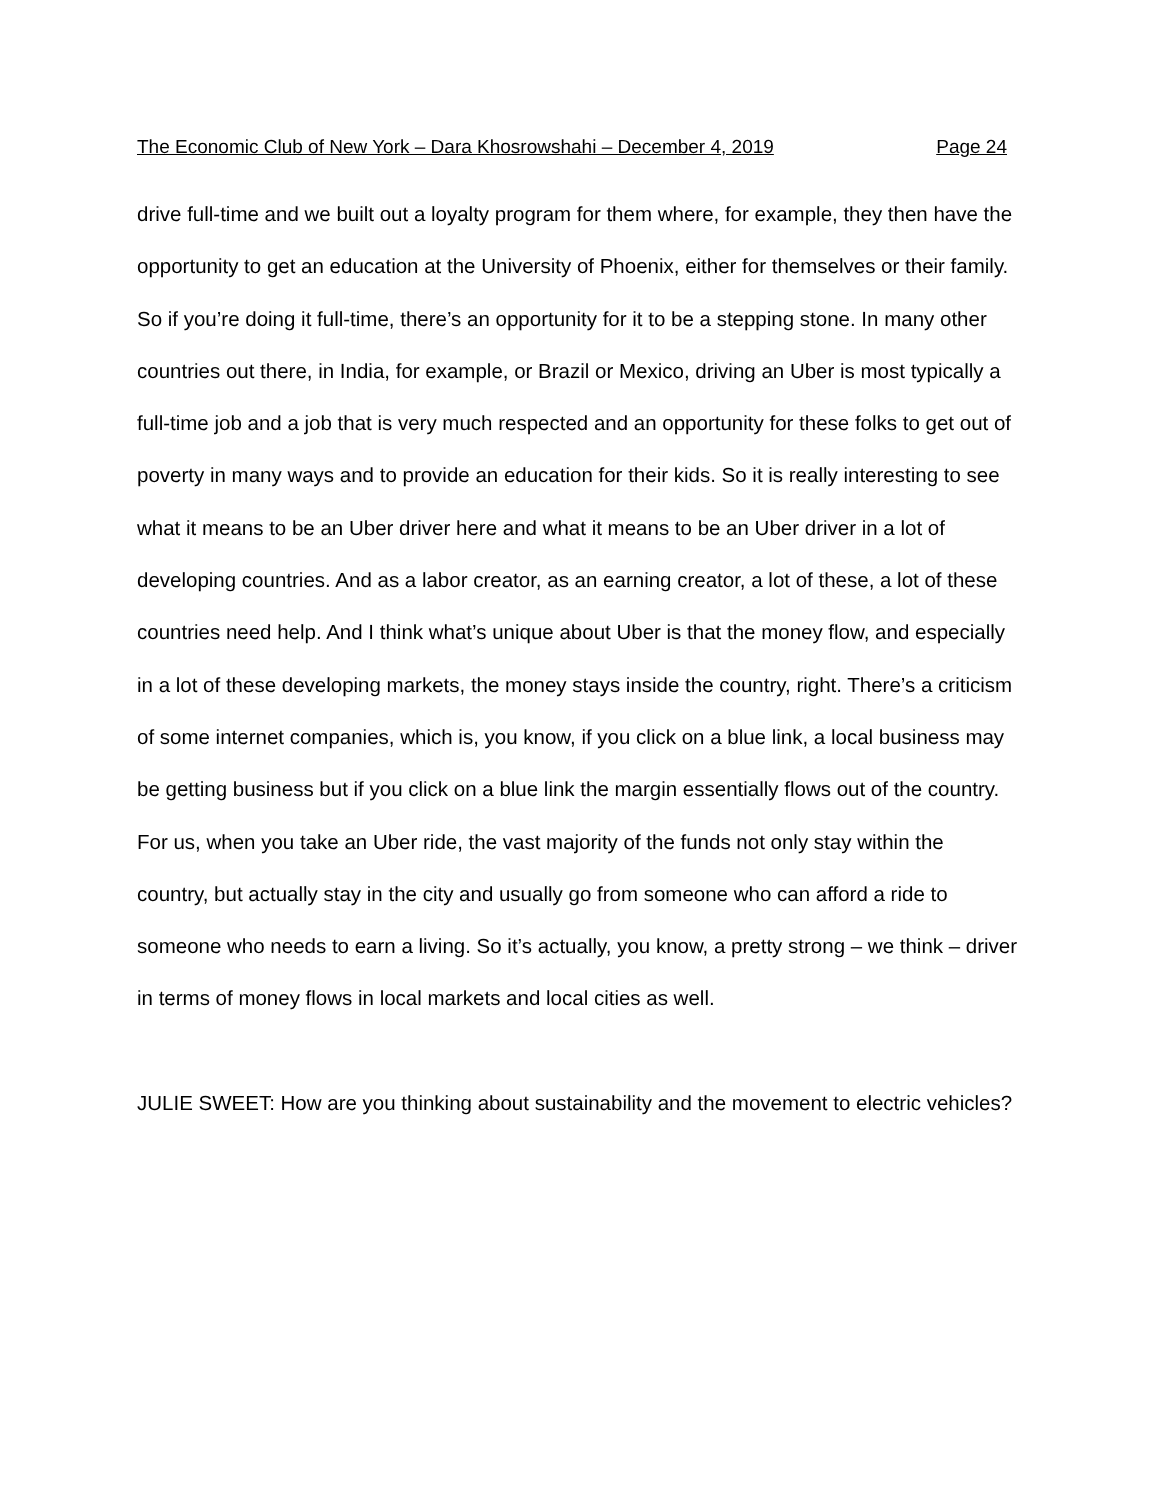The Economic Club of New York – Dara Khosrowshahi – December 4, 2019 Page 24
drive full-time and we built out a loyalty program for them where, for example, they then have the opportunity to get an education at the University of Phoenix, either for themselves or their family. So if you’re doing it full-time, there’s an opportunity for it to be a stepping stone. In many other countries out there, in India, for example, or Brazil or Mexico, driving an Uber is most typically a full-time job and a job that is very much respected and an opportunity for these folks to get out of poverty in many ways and to provide an education for their kids. So it is really interesting to see what it means to be an Uber driver here and what it means to be an Uber driver in a lot of developing countries. And as a labor creator, as an earning creator, a lot of these, a lot of these countries need help. And I think what’s unique about Uber is that the money flow, and especially in a lot of these developing markets, the money stays inside the country, right. There’s a criticism of some internet companies, which is, you know, if you click on a blue link, a local business may be getting business but if you click on a blue link the margin essentially flows out of the country. For us, when you take an Uber ride, the vast majority of the funds not only stay within the country, but actually stay in the city and usually go from someone who can afford a ride to someone who needs to earn a living. So it’s actually, you know, a pretty strong – we think – driver in terms of money flows in local markets and local cities as well.
JULIE SWEET: How are you thinking about sustainability and the movement to electric vehicles?